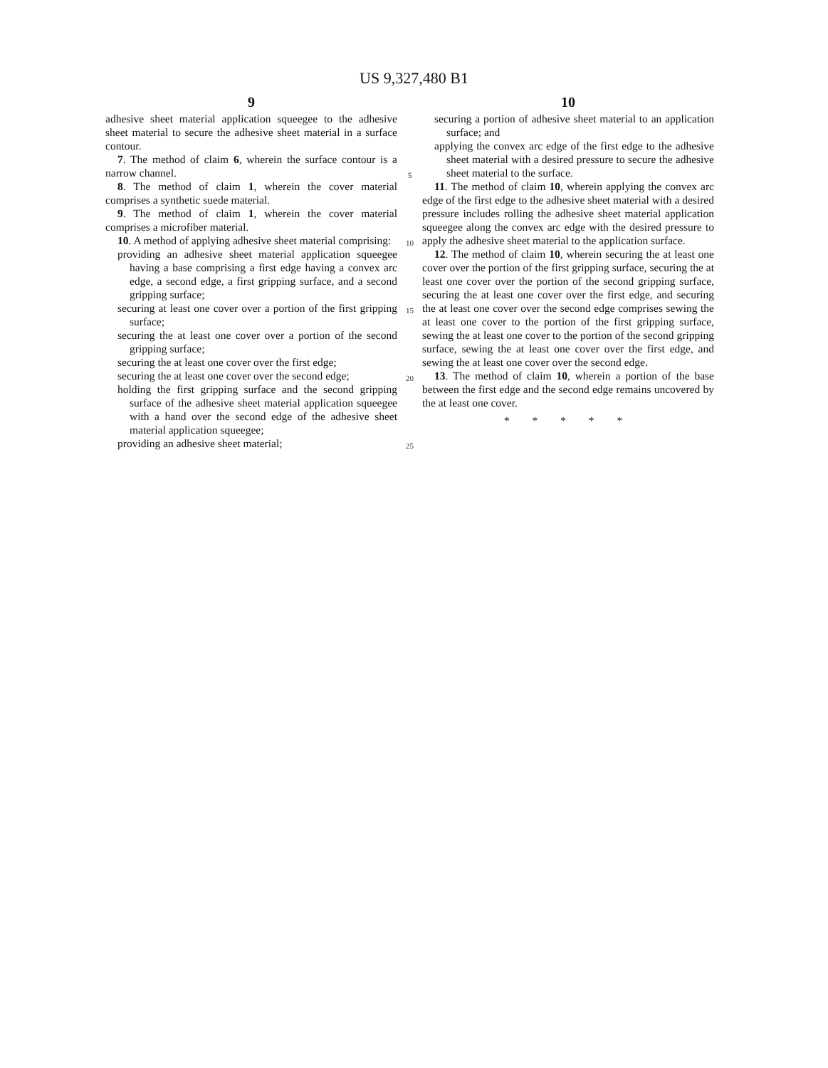US 9,327,480 B1
9
adhesive sheet material application squeegee to the adhesive sheet material to secure the adhesive sheet material in a surface contour.
7. The method of claim 6, wherein the surface contour is a narrow channel.
8. The method of claim 1, wherein the cover material comprises a synthetic suede material.
9. The method of claim 1, wherein the cover material comprises a microfiber material.
10. A method of applying adhesive sheet material comprising:
providing an adhesive sheet material application squeegee having a base comprising a first edge having a convex arc edge, a second edge, a first gripping surface, and a second gripping surface;
securing at least one cover over a portion of the first gripping surface;
securing the at least one cover over a portion of the second gripping surface;
securing the at least one cover over the first edge;
securing the at least one cover over the second edge;
holding the first gripping surface and the second gripping surface of the adhesive sheet material application squeegee with a hand over the second edge of the adhesive sheet material application squeegee;
providing an adhesive sheet material;
5
10
15
20
25
10
securing a portion of adhesive sheet material to an application surface; and
applying the convex arc edge of the first edge to the adhesive sheet material with a desired pressure to secure the adhesive sheet material to the surface.
11. The method of claim 10, wherein applying the convex arc edge of the first edge to the adhesive sheet material with a desired pressure includes rolling the adhesive sheet material application squeegee along the convex arc edge with the desired pressure to apply the adhesive sheet material to the application surface.
12. The method of claim 10, wherein securing the at least one cover over the portion of the first gripping surface, securing the at least one cover over the portion of the second gripping surface, securing the at least one cover over the first edge, and securing the at least one cover over the second edge comprises sewing the at least one cover to the portion of the first gripping surface, sewing the at least one cover to the portion of the second gripping surface, sewing the at least one cover over the first edge, and sewing the at least one cover over the second edge.
13. The method of claim 10, wherein a portion of the base between the first edge and the second edge remains uncovered by the at least one cover.
* * * * *